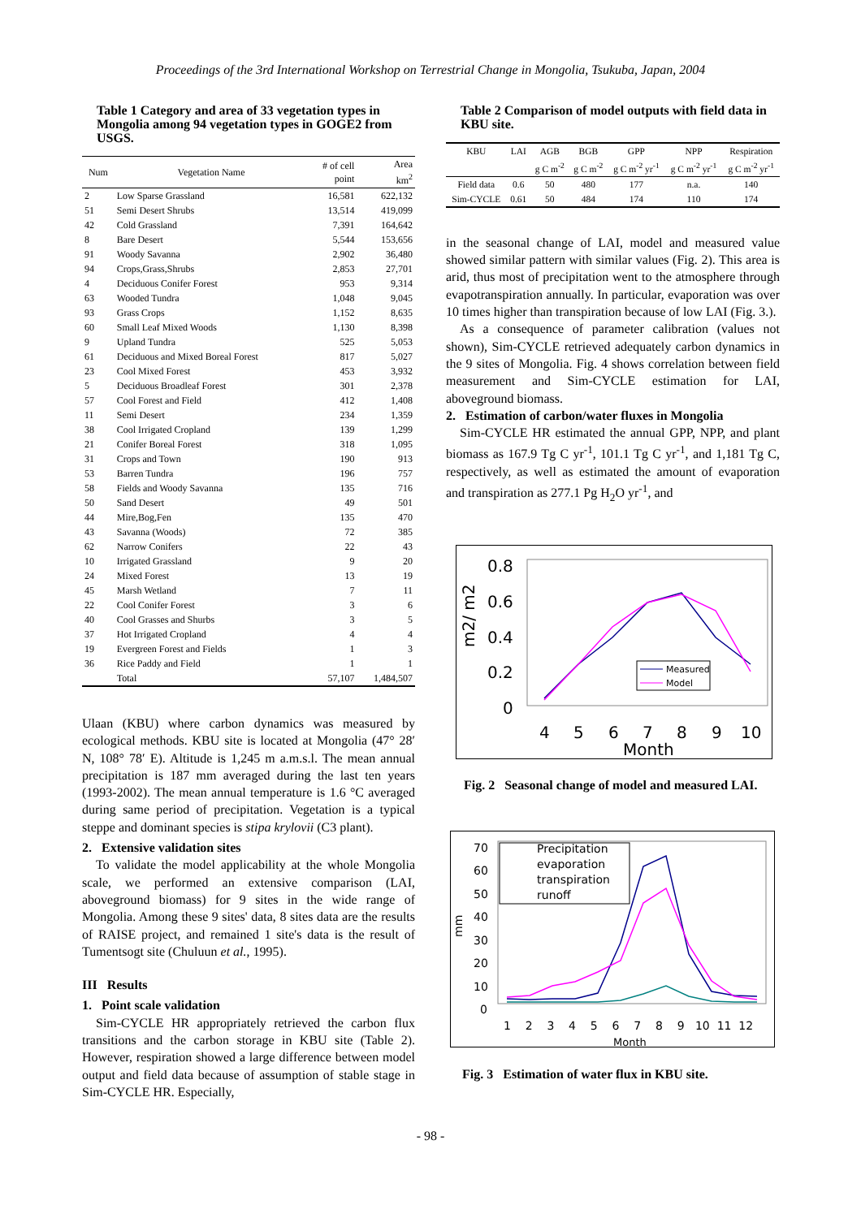Proceedings of the 3rd International Workshop on Terrestrial Change in Mongolia, Tsukuba, Japan, 2004
Table 1 Category and area of 33 vegetation types in Mongolia among 94 vegetation types in GOGE2 from USGS.
| Num | Vegetation Name | # of cell point | Area km<sup>2</sup> |
| --- | --- | --- | --- |
| 2 | Low Sparse Grassland | 16,581 | 622,132 |
| 51 | Semi Desert Shrubs | 13,514 | 419,099 |
| 42 | Cold Grassland | 7,391 | 164,642 |
| 8 | Bare Desert | 5,544 | 153,656 |
| 91 | Woody Savanna | 2,902 | 36,480 |
| 94 | Crops,Grass,Shrubs | 2,853 | 27,701 |
| 4 | Deciduous Conifer Forest | 953 | 9,314 |
| 63 | Wooded Tundra | 1,048 | 9,045 |
| 93 | Grass Crops | 1,152 | 8,635 |
| 60 | Small Leaf Mixed Woods | 1,130 | 8,398 |
| 9 | Upland Tundra | 525 | 5,053 |
| 61 | Deciduous and Mixed Boreal Forest | 817 | 5,027 |
| 23 | Cool Mixed Forest | 453 | 3,932 |
| 5 | Deciduous Broadleaf Forest | 301 | 2,378 |
| 57 | Cool Forest and Field | 412 | 1,408 |
| 11 | Semi Desert | 234 | 1,359 |
| 38 | Cool Irrigated Cropland | 139 | 1,299 |
| 21 | Conifer Boreal Forest | 318 | 1,095 |
| 31 | Crops and Town | 190 | 913 |
| 53 | Barren Tundra | 196 | 757 |
| 58 | Fields and Woody Savanna | 135 | 716 |
| 50 | Sand Desert | 49 | 501 |
| 44 | Mire,Bog,Fen | 135 | 470 |
| 43 | Savanna (Woods) | 72 | 385 |
| 62 | Narrow Conifers | 22 | 43 |
| 10 | Irrigated Grassland | 9 | 20 |
| 24 | Mixed Forest | 13 | 19 |
| 45 | Marsh Wetland | 7 | 11 |
| 22 | Cool Conifer Forest | 3 | 6 |
| 40 | Cool Grasses and Shurbs | 3 | 5 |
| 37 | Hot Irrigated Cropland | 4 | 4 |
| 19 | Evergreen Forest and Fields | 1 | 3 |
| 36 | Rice Paddy and Field | 1 | 1 |
| | Total | 57,107 | 1,484,507 |
Ulaan (KBU) where carbon dynamics was measured by ecological methods. KBU site is located at Mongolia (47° 28′ N, 108° 78′ E). Altitude is 1,245 m a.m.s.l. The mean annual precipitation is 187 mm averaged during the last ten years (1993-2002). The mean annual temperature is 1.6 °C averaged during same period of precipitation. Vegetation is a typical steppe and dominant species is stipa krylovii (C3 plant).
2. Extensive validation sites
To validate the model applicability at the whole Mongolia scale, we performed an extensive comparison (LAI, aboveground biomass) for 9 sites in the wide range of Mongolia. Among these 9 sites' data, 8 sites data are the results of RAISE project, and remained 1 site's data is the result of Tumentsogt site (Chuluun et al., 1995).
III Results
1. Point scale validation
Sim-CYCLE HR appropriately retrieved the carbon flux transitions and the carbon storage in KBU site (Table 2). However, respiration showed a large difference between model output and field data because of assumption of stable stage in Sim-CYCLE HR. Especially,
Table 2 Comparison of model outputs with field data in KBU site.
| KBU | LAI | AGB | BGB | GPP | NPP | Respiration |
| --- | --- | --- | --- | --- | --- | --- |
| | | g C m<sup>-2</sup> | g C m<sup>-2</sup> | g C m<sup>-2</sup> yr<sup>-1</sup> | g C m<sup>-2</sup> yr<sup>-1</sup> | g C m<sup>-2</sup> yr<sup>-1</sup> |
| Field data | 0.6 | 50 | 480 | 177 | n.a. | 140 |
| Sim-CYCLE | 0.61 | 50 | 484 | 174 | 110 | 174 |
in the seasonal change of LAI, model and measured value showed similar pattern with similar values (Fig. 2). This area is arid, thus most of precipitation went to the atmosphere through evapotranspiration annually. In particular, evaporation was over 10 times higher than transpiration because of low LAI (Fig. 3.).
As a consequence of parameter calibration (values not shown), Sim-CYCLE retrieved adequately carbon dynamics in the 9 sites of Mongolia. Fig. 4 shows correlation between field measurement and Sim-CYCLE estimation for LAI, aboveground biomass.
2. Estimation of carbon/water fluxes in Mongolia
Sim-CYCLE HR estimated the annual GPP, NPP, and plant biomass as 167.9 Tg C yr<sup>-1</sup>, 101.1 Tg C yr<sup>-1</sup>, and 1,181 Tg C, respectively, as well as estimated the amount of evaporation and transpiration as 277.1 Pg H<sub>2</sub>O yr<sup>-1</sup>, and
0.8
0.6
0.4
0.2
0
m2/ m2
4
5
6
7
8
9
10
Month
Measured
Model
Fig. 2 Seasonal change of model and measured LAI.
70
60
50
40
30
20
10
0
mm
1 2 3 4 5 6 7 8 9 10 11 12
Month
Precipitation
evaporation
transpiration
runoff
Fig. 3 Estimation of water flux in KBU site.
- 98 -